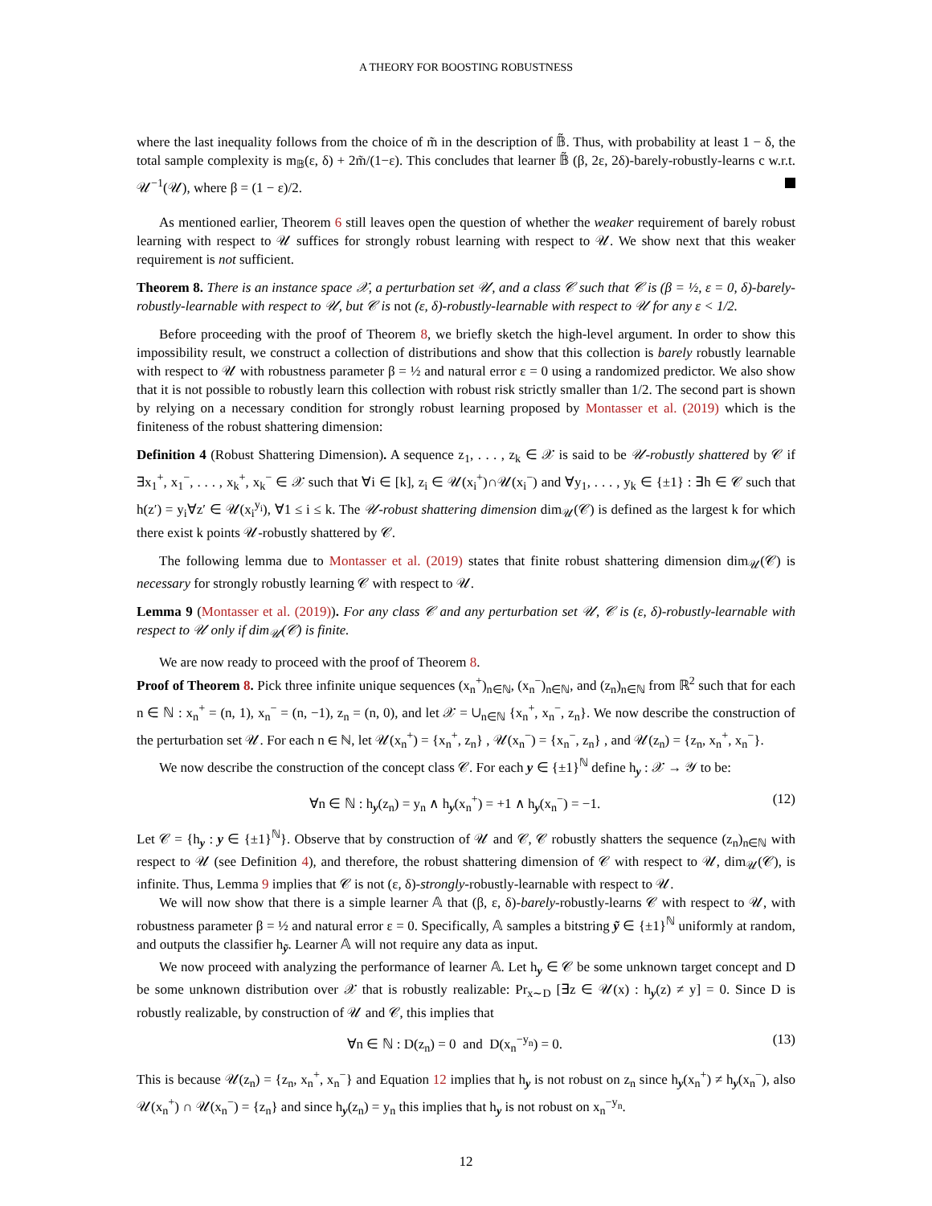A THEORY FOR BOOSTING ROBUSTNESS
where the last inequality follows from the choice of m̃ in the description of 𝔹̃. Thus, with probability at least 1 − δ, the total sample complexity is m<sub>𝔹</sub>(ε, δ) + 2m̃/(1−ε). This concludes that learner 𝔹̃ (β, 2ε, 2δ)-barely-robustly-learns c w.r.t. 𝒰<sup>−1</sup>(𝒰), where β = (1 − ε)/2.
As mentioned earlier, Theorem 6 still leaves open the question of whether the weaker requirement of barely robust learning with respect to 𝒰 suffices for strongly robust learning with respect to 𝒰. We show next that this weaker requirement is not sufficient.
Theorem 8. There is an instance space 𝒳, a perturbation set 𝒰, and a class 𝒞 such that 𝒞 is (β = ½, ε = 0, δ)-barely-robustly-learnable with respect to 𝒰, but 𝒞 is not (ε, δ)-robustly-learnable with respect to 𝒰 for any ε < 1/2.
Before proceeding with the proof of Theorem 8, we briefly sketch the high-level argument. In order to show this impossibility result, we construct a collection of distributions and show that this collection is barely robustly learnable with respect to 𝒰 with robustness parameter β = ½ and natural error ε = 0 using a randomized predictor. We also show that it is not possible to robustly learn this collection with robust risk strictly smaller than 1/2. The second part is shown by relying on a necessary condition for strongly robust learning proposed by Montasser et al. (2019) which is the finiteness of the robust shattering dimension:
Definition 4 (Robust Shattering Dimension). A sequence z<sub>1</sub>, . . . , z<sub>k</sub> ∈ 𝒳 is said to be 𝒰-robustly shattered by 𝒞 if ∃x<sub>1</sub><sup>+</sup>, x<sub>1</sub><sup>−</sup>, . . . , x<sub>k</sub><sup>+</sup>, x<sub>k</sub><sup>−</sup> ∈ 𝒳 such that ∀i ∈ [k], z<sub>i</sub> ∈ 𝒰(x<sub>i</sub><sup>+</sup>)∩𝒰(x<sub>i</sub><sup>−</sup>) and ∀y<sub>1</sub>, . . . , y<sub>k</sub> ∈ {±1} : ∃h ∈ 𝒞 such that h(z′) = y<sub>i</sub>∀z′ ∈ 𝒰(x<sub>i</sub><sup>y<sub>i</sub></sup>), ∀1 ≤ i ≤ k. The 𝒰-robust shattering dimension dim<sub>𝒰</sub>(𝒞) is defined as the largest k for which there exist k points 𝒰-robustly shattered by 𝒞.
The following lemma due to Montasser et al. (2019) states that finite robust shattering dimension dim<sub>𝒰</sub>(𝒞) is necessary for strongly robustly learning 𝒞 with respect to 𝒰.
Lemma 9 (Montasser et al. (2019)). For any class 𝒞 and any perturbation set 𝒰, 𝒞 is (ε, δ)-robustly-learnable with respect to 𝒰 only if dim<sub>𝒰</sub>(𝒞) is finite.
We are now ready to proceed with the proof of Theorem 8.
Proof of Theorem 8. Pick three infinite unique sequences (x<sub>n</sub><sup>+</sup>)<sub>n∈ℕ</sub>, (x<sub>n</sub><sup>−</sup>)<sub>n∈ℕ</sub>, and (z<sub>n</sub>)<sub>n∈ℕ</sub> from ℝ<sup>2</sup> such that for each n ∈ ℕ : x<sub>n</sub><sup>+</sup> = (n, 1), x<sub>n</sub><sup>−</sup> = (n, −1), z<sub>n</sub> = (n, 0), and let 𝒳 = ∪<sub>n∈ℕ</sub> {x<sub>n</sub><sup>+</sup>, x<sub>n</sub><sup>−</sup>, z<sub>n</sub>}. We now describe the construction of the perturbation set 𝒰. For each n ∈ ℕ, let 𝒰(x<sub>n</sub><sup>+</sup>) = {x<sub>n</sub><sup>+</sup>, z<sub>n</sub>} , 𝒰(x<sub>n</sub><sup>−</sup>) = {x<sub>n</sub><sup>−</sup>, z<sub>n</sub>} , and 𝒰(z<sub>n</sub>) = {z<sub>n</sub>, x<sub>n</sub><sup>+</sup>, x<sub>n</sub><sup>−</sup>}.
We now describe the construction of the concept class 𝒞. For each y ∈ {±1}<sup>ℕ</sup> define h<sub>y</sub> : 𝒳 → 𝒴 to be:
∀n ∈ ℕ : h<sub>y</sub>(z<sub>n</sub>) = y<sub>n</sub> ∧ h<sub>y</sub>(x<sub>n</sub><sup>+</sup>) = +1 ∧ h<sub>y</sub>(x<sub>n</sub><sup>−</sup>) = −1. (12)
Let 𝒞 = {h<sub>y</sub> : y ∈ {±1}<sup>ℕ</sup>}. Observe that by construction of 𝒰 and 𝒞, 𝒞 robustly shatters the sequence (z<sub>n</sub>)<sub>n∈ℕ</sub> with respect to 𝒰 (see Definition 4), and therefore, the robust shattering dimension of 𝒞 with respect to 𝒰, dim<sub>𝒰</sub>(𝒞), is infinite. Thus, Lemma 9 implies that 𝒞 is not (ε, δ)-strongly-robustly-learnable with respect to 𝒰.
We will now show that there is a simple learner 𝔸 that (β, ε, δ)-barely-robustly-learns 𝒞 with respect to 𝒰, with robustness parameter β = ½ and natural error ε = 0. Specifically, 𝔸 samples a bitstring ỹ ∈ {±1}<sup>ℕ</sup> uniformly at random, and outputs the classifier h<sub>ỹ</sub>. Learner 𝔸 will not require any data as input.
We now proceed with analyzing the performance of learner 𝔸. Let h<sub>y</sub> ∈ 𝒞 be some unknown target concept and D be some unknown distribution over 𝒳 that is robustly realizable: Pr<sub>x∼D</sub> [∃z ∈ 𝒰(x) : h<sub>y</sub>(z) ≠ y] = 0. Since D is robustly realizable, by construction of 𝒰 and 𝒞, this implies that
∀n ∈ ℕ : D(z<sub>n</sub>) = 0 and D(x<sub>n</sub><sup>−y<sub>n</sub></sup>) = 0. (13)
This is because 𝒰(z<sub>n</sub>) = {z<sub>n</sub>, x<sub>n</sub><sup>+</sup>, x<sub>n</sub><sup>−</sup>} and Equation 12 implies that h<sub>y</sub> is not robust on z<sub>n</sub> since h<sub>y</sub>(x<sub>n</sub><sup>+</sup>) ≠ h<sub>y</sub>(x<sub>n</sub><sup>−</sup>), also 𝒰(x<sub>n</sub><sup>+</sup>) ∩ 𝒰(x<sub>n</sub><sup>−</sup>) = {z<sub>n</sub>} and since h<sub>y</sub>(z<sub>n</sub>) = y<sub>n</sub> this implies that h<sub>y</sub> is not robust on x<sub>n</sub><sup>−y<sub>n</sub></sup>.
12